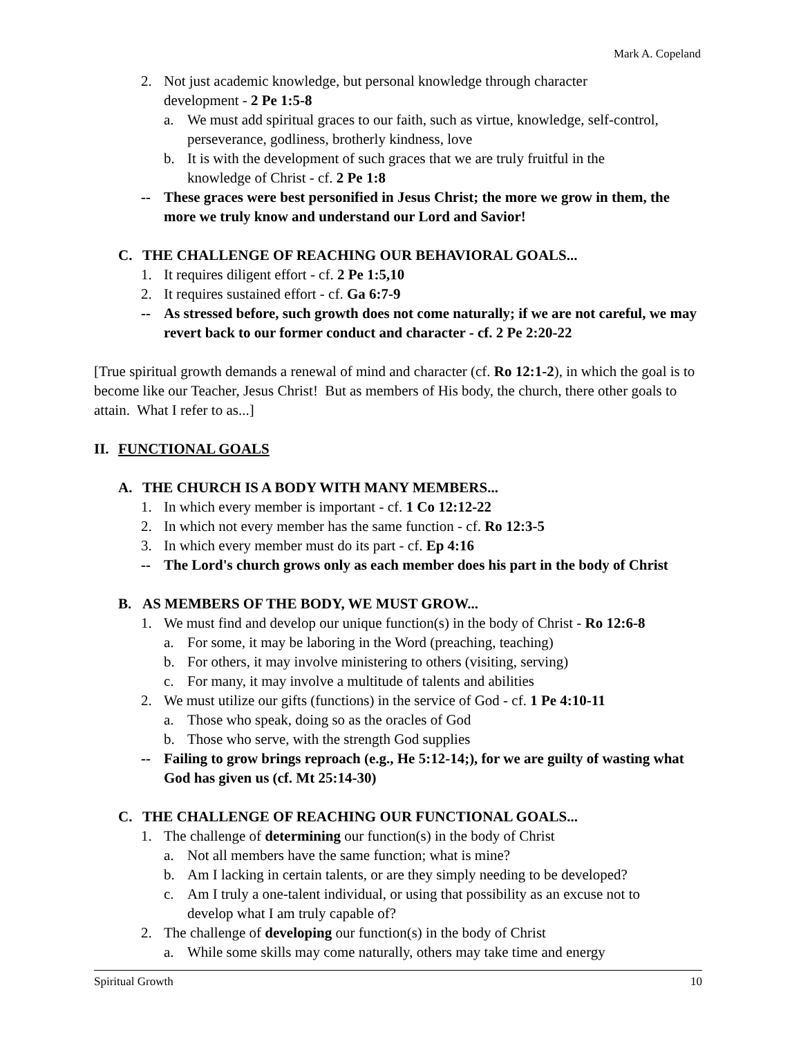Mark A. Copeland
2. Not just academic knowledge, but personal knowledge through character
development - 2 Pe 1:5-8
a. We must add spiritual graces to our faith, such as virtue, knowledge, self-control, perseverance, godliness, brotherly kindness, love
b. It is with the development of such graces that we are truly fruitful in the
knowledge of Christ - cf. 2 Pe 1:8
-- These graces were best personified in Jesus Christ; the more we grow in them, the more we truly know and understand our Lord and Savior!
C. THE CHALLENGE OF REACHING OUR BEHAVIORAL GOALS...
1. It requires diligent effort - cf. 2 Pe 1:5,10
2. It requires sustained effort - cf. Ga 6:7-9
-- As stressed before, such growth does not come naturally; if we are not careful, we may revert back to our former conduct and character - cf. 2 Pe 2:20-22
[True spiritual growth demands a renewal of mind and character (cf. Ro 12:1-2), in which the goal is to become like our Teacher, Jesus Christ! But as members of His body, the church, there other goals to attain. What I refer to as...]
II. FUNCTIONAL GOALS
A. THE CHURCH IS A BODY WITH MANY MEMBERS...
1. In which every member is important - cf. 1 Co 12:12-22
2. In which not every member has the same function - cf. Ro 12:3-5
3. In which every member must do its part - cf. Ep 4:16
-- The Lord's church grows only as each member does his part in the body of Christ
B. AS MEMBERS OF THE BODY, WE MUST GROW...
1. We must find and develop our unique function(s) in the body of Christ - Ro 12:6-8
a. For some, it may be laboring in the Word (preaching, teaching)
b. For others, it may involve ministering to others (visiting, serving)
c. For many, it may involve a multitude of talents and abilities
2. We must utilize our gifts (functions) in the service of God - cf. 1 Pe 4:10-11
a. Those who speak, doing so as the oracles of God
b. Those who serve, with the strength God supplies
-- Failing to grow brings reproach (e.g., He 5:12-14;), for we are guilty of wasting what God has given us (cf. Mt 25:14-30)
C. THE CHALLENGE OF REACHING OUR FUNCTIONAL GOALS...
1. The challenge of determining our function(s) in the body of Christ
a. Not all members have the same function; what is mine?
b. Am I lacking in certain talents, or are they simply needing to be developed?
c. Am I truly a one-talent individual, or using that possibility as an excuse not to
develop what I am truly capable of?
2. The challenge of developing our function(s) in the body of Christ
a. While some skills may come naturally, others may take time and energy
Spiritual Growth 10